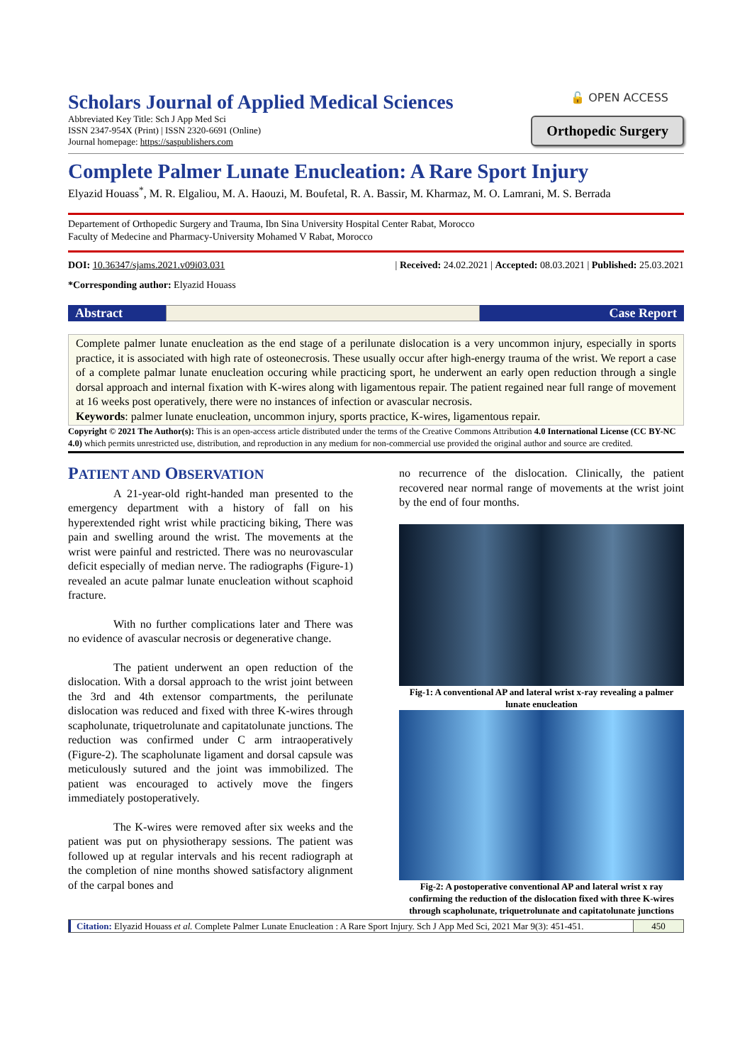Scholars Journal of Applied Medical Sciences
Abbreviated Key Title: Sch J App Med Sci
ISSN 2347-954X (Print) | ISSN 2320-6691 (Online)
Journal homepage: https://saspublishers.com
🔓 OPEN ACCESS
Orthopedic Surgery
Complete Palmer Lunate Enucleation: A Rare Sport Injury
Elyazid Houass<sup>*</sup>, M. R. Elgaliou, M. A. Haouzi, M. Boufetal, R. A. Bassir, M. Kharmaz, M. O. Lamrani, M. S. Berrada
Departement of Orthopedic Surgery and Trauma, Ibn Sina University Hospital Center Rabat, Morocco
Faculty of Medecine and Pharmacy-University Mohamed V Rabat, Morocco
DOI: 10.36347/sjams.2021.v09i03.031 | Received: 24.02.2021 | Accepted: 08.03.2021 | Published: 25.03.2021
*Corresponding author: Elyazid Houass
Abstract Case Report
Complete palmer lunate enucleation as the end stage of a perilunate dislocation is a very uncommon injury, especially in sports practice, it is associated with high rate of osteonecrosis. These usually occur after high-energy trauma of the wrist. We report a case of a complete palmar lunate enucleation occuring while practicing sport, he underwent an early open reduction through a single dorsal approach and internal fixation with K-wires along with ligamentous repair. The patient regained near full range of movement at 16 weeks post operatively, there were no instances of infection or avascular necrosis.
Keywords: palmer lunate enucleation, uncommon injury, sports practice, K-wires, ligamentous repair.
Copyright © 2021 The Author(s): This is an open-access article distributed under the terms of the Creative Commons Attribution 4.0 International License (CC BY-NC 4.0) which permits unrestricted use, distribution, and reproduction in any medium for non-commercial use provided the original author and source are credited.
PATIENT AND OBSERVATION
A 21-year-old right-handed man presented to the emergency department with a history of fall on his hyperextended right wrist while practicing biking, There was pain and swelling around the wrist. The movements at the wrist were painful and restricted. There was no neurovascular deficit especially of median nerve. The radiographs (Figure-1) revealed an acute palmar lunate enucleation without scaphoid fracture.
With no further complications later and There was no evidence of avascular necrosis or degenerative change.
The patient underwent an open reduction of the dislocation. With a dorsal approach to the wrist joint between the 3rd and 4th extensor compartments, the perilunate dislocation was reduced and fixed with three K-wires through scapholunate, triquetrolunate and capitatolunate junctions. The reduction was confirmed under C arm intraoperatively (Figure-2). The scapholunate ligament and dorsal capsule was meticulously sutured and the joint was immobilized. The patient was encouraged to actively move the fingers immediately postoperatively.
The K-wires were removed after six weeks and the patient was put on physiotherapy sessions. The patient was followed up at regular intervals and his recent radiograph at the completion of nine months showed satisfactory alignment of the carpal bones and
no recurrence of the dislocation. Clinically, the patient recovered near normal range of movements at the wrist joint by the end of four months.
Fig-1: A conventional AP and lateral wrist x-ray revealing a palmer lunate enucleation
Fig-2: A postoperative conventional AP and lateral wrist x ray confirming the reduction of the dislocation fixed with three K-wires through scapholunate, triquetrolunate and capitatolunate junctions
Citation: Elyazid Houass et al. Complete Palmer Lunate Enucleation : A Rare Sport Injury. Sch J App Med Sci, 2021 Mar 9(3): 451-451.
450